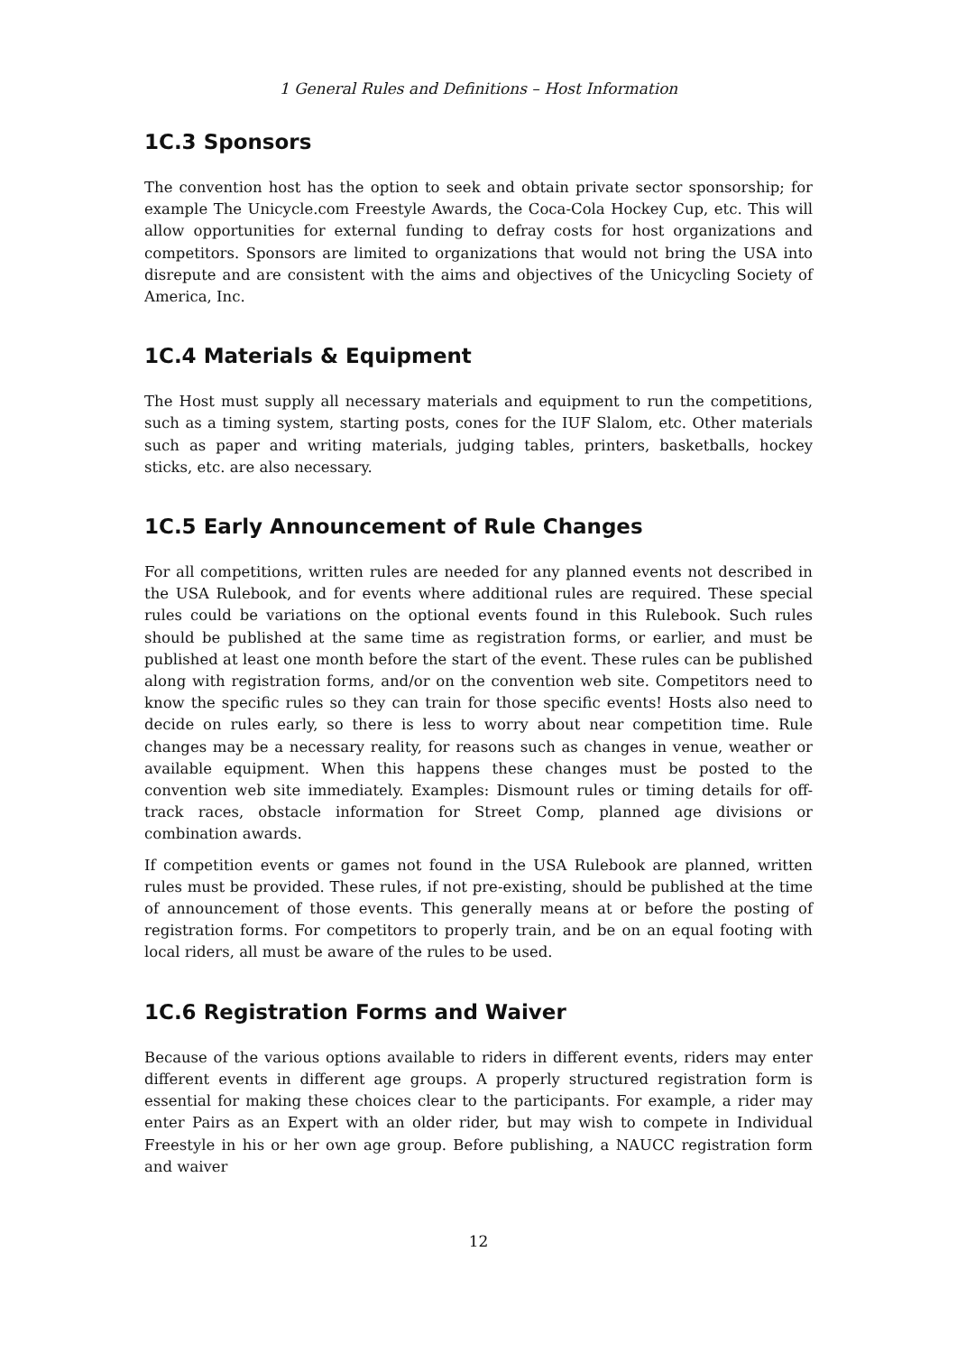1 General Rules and Definitions – Host Information
1C.3 Sponsors
The convention host has the option to seek and obtain private sector sponsorship; for example The Unicycle.com Freestyle Awards, the Coca-Cola Hockey Cup, etc. This will allow opportunities for external funding to defray costs for host organizations and competitors. Sponsors are limited to organizations that would not bring the USA into disrepute and are consistent with the aims and objectives of the Unicycling Society of America, Inc.
1C.4 Materials & Equipment
The Host must supply all necessary materials and equipment to run the competitions, such as a timing system, starting posts, cones for the IUF Slalom, etc. Other materials such as paper and writing materials, judging tables, printers, basketballs, hockey sticks, etc. are also necessary.
1C.5 Early Announcement of Rule Changes
For all competitions, written rules are needed for any planned events not described in the USA Rulebook, and for events where additional rules are required. These special rules could be variations on the optional events found in this Rulebook. Such rules should be published at the same time as registration forms, or earlier, and must be published at least one month before the start of the event. These rules can be published along with registration forms, and/or on the convention web site. Competitors need to know the specific rules so they can train for those specific events! Hosts also need to decide on rules early, so there is less to worry about near competition time. Rule changes may be a necessary reality, for reasons such as changes in venue, weather or available equipment. When this happens these changes must be posted to the convention web site immediately. Examples: Dismount rules or timing details for off-track races, obstacle information for Street Comp, planned age divisions or combination awards.
If competition events or games not found in the USA Rulebook are planned, written rules must be provided. These rules, if not pre-existing, should be published at the time of announcement of those events. This generally means at or before the posting of registration forms. For competitors to properly train, and be on an equal footing with local riders, all must be aware of the rules to be used.
1C.6 Registration Forms and Waiver
Because of the various options available to riders in different events, riders may enter different events in different age groups. A properly structured registration form is essential for making these choices clear to the participants. For example, a rider may enter Pairs as an Expert with an older rider, but may wish to compete in Individual Freestyle in his or her own age group. Before publishing, a NAUCC registration form and waiver
12